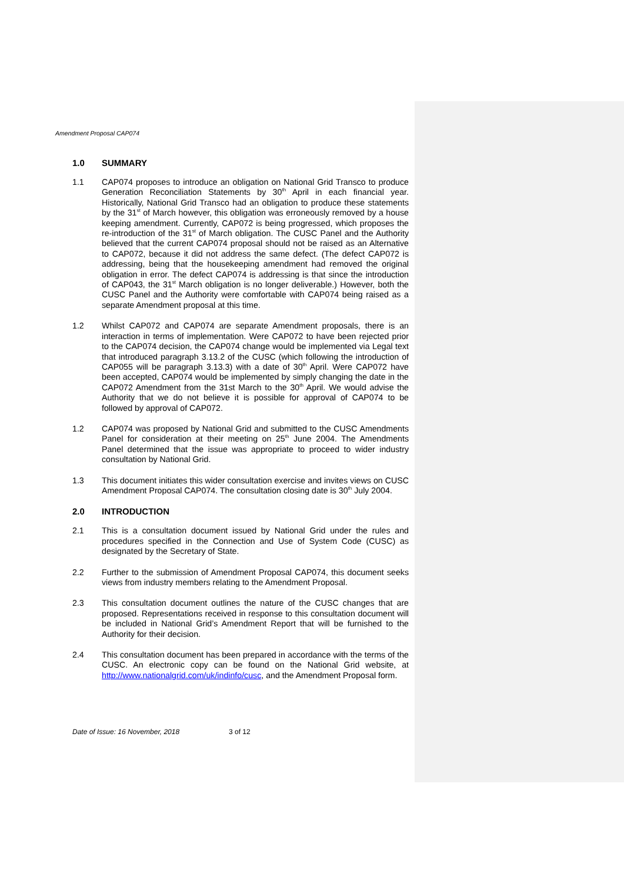Amendment Proposal CAP074
1.0 SUMMARY
1.1 CAP074 proposes to introduce an obligation on National Grid Transco to produce Generation Reconciliation Statements by 30<sup>th</sup> April in each financial year. Historically, National Grid Transco had an obligation to produce these statements by the 31<sup>st</sup> of March however, this obligation was erroneously removed by a house keeping amendment. Currently, CAP072 is being progressed, which proposes the re-introduction of the 31<sup>st</sup> of March obligation. The CUSC Panel and the Authority believed that the current CAP074 proposal should not be raised as an Alternative to CAP072, because it did not address the same defect. (The defect CAP072 is addressing, being that the housekeeping amendment had removed the original obligation in error. The defect CAP074 is addressing is that since the introduction of CAP043, the 31<sup>st</sup> March obligation is no longer deliverable.) However, both the CUSC Panel and the Authority were comfortable with CAP074 being raised as a separate Amendment proposal at this time.
1.2 Whilst CAP072 and CAP074 are separate Amendment proposals, there is an interaction in terms of implementation. Were CAP072 to have been rejected prior to the CAP074 decision, the CAP074 change would be implemented via Legal text that introduced paragraph 3.13.2 of the CUSC (which following the introduction of CAP055 will be paragraph 3.13.3) with a date of 30<sup>th</sup> April. Were CAP072 have been accepted, CAP074 would be implemented by simply changing the date in the CAP072 Amendment from the 31st March to the 30<sup>th</sup> April. We would advise the Authority that we do not believe it is possible for approval of CAP074 to be followed by approval of CAP072.
1.2 CAP074 was proposed by National Grid and submitted to the CUSC Amendments Panel for consideration at their meeting on 25<sup>th</sup> June 2004. The Amendments Panel determined that the issue was appropriate to proceed to wider industry consultation by National Grid.
1.3 This document initiates this wider consultation exercise and invites views on CUSC Amendment Proposal CAP074. The consultation closing date is 30<sup>th</sup> July 2004.
2.0 INTRODUCTION
2.1 This is a consultation document issued by National Grid under the rules and procedures specified in the Connection and Use of System Code (CUSC) as designated by the Secretary of State.
2.2 Further to the submission of Amendment Proposal CAP074, this document seeks views from industry members relating to the Amendment Proposal.
2.3 This consultation document outlines the nature of the CUSC changes that are proposed. Representations received in response to this consultation document will be included in National Grid’s Amendment Report that will be furnished to the Authority for their decision.
2.4 This consultation document has been prepared in accordance with the terms of the CUSC. An electronic copy can be found on the National Grid website, at http://www.nationalgrid.com/uk/indinfo/cusc, and the Amendment Proposal form.
Date of Issue: 16 November, 2018 3 of 12